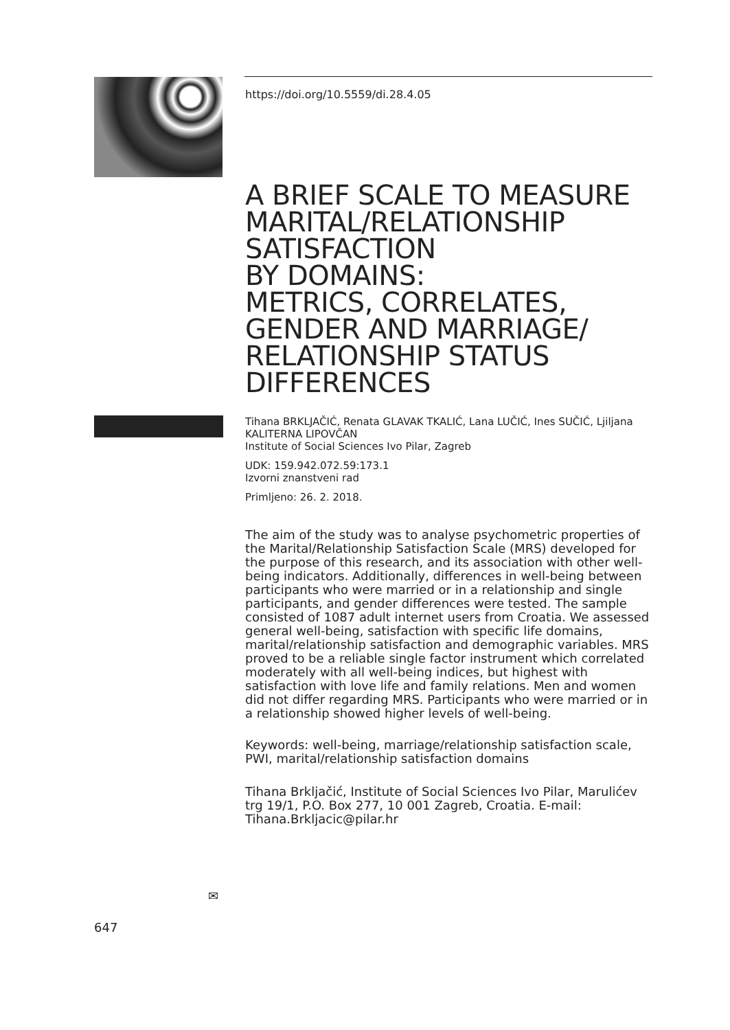https://doi.org/10.5559/di.28.4.05
A BRIEF SCALE TO MEASURE MARITAL/RELATIONSHIP SATISFACTION
BY DOMAINS:
METRICS, CORRELATES, GENDER AND MARRIAGE/ RELATIONSHIP STATUS DIFFERENCES
Tihana BRKLJAČIĆ, Renata GLAVAK TKALIĆ, Lana LUČIĆ, Ines SUČIĆ, Ljiljana KALITERNA LIPOVČAN
Institute of Social Sciences Ivo Pilar, Zagreb
UDK: 159.942.072.59:173.1
Izvorni znanstveni rad
Primljeno: 26. 2. 2018.
The aim of the study was to analyse psychometric properties of the Marital/Relationship Satisfaction Scale (MRS) developed for the purpose of this research, and its association with other well-being indicators. Additionally, differences in well-being between participants who were married or in a relationship and single participants, and gender differences were tested. The sample consisted of 1087 adult internet users from Croatia. We assessed general well-being, satisfaction with specific life domains, marital/relationship satisfaction and demographic variables. MRS proved to be a reliable single factor instrument which correlated moderately with all well-being indices, but highest with satisfaction with love life and family relations. Men and women did not differ regarding MRS. Participants who were married or in a relationship showed higher levels of well-being.
Keywords: well-being, marriage/relationship satisfaction scale, PWI, marital/relationship satisfaction domains
Tihana Brkljačić, Institute of Social Sciences Ivo Pilar, Marulićev trg 19/1, P.O. Box 277, 10 001 Zagreb, Croatia. E-mail: Tihana.Brkljacic@pilar.hr
✉
647